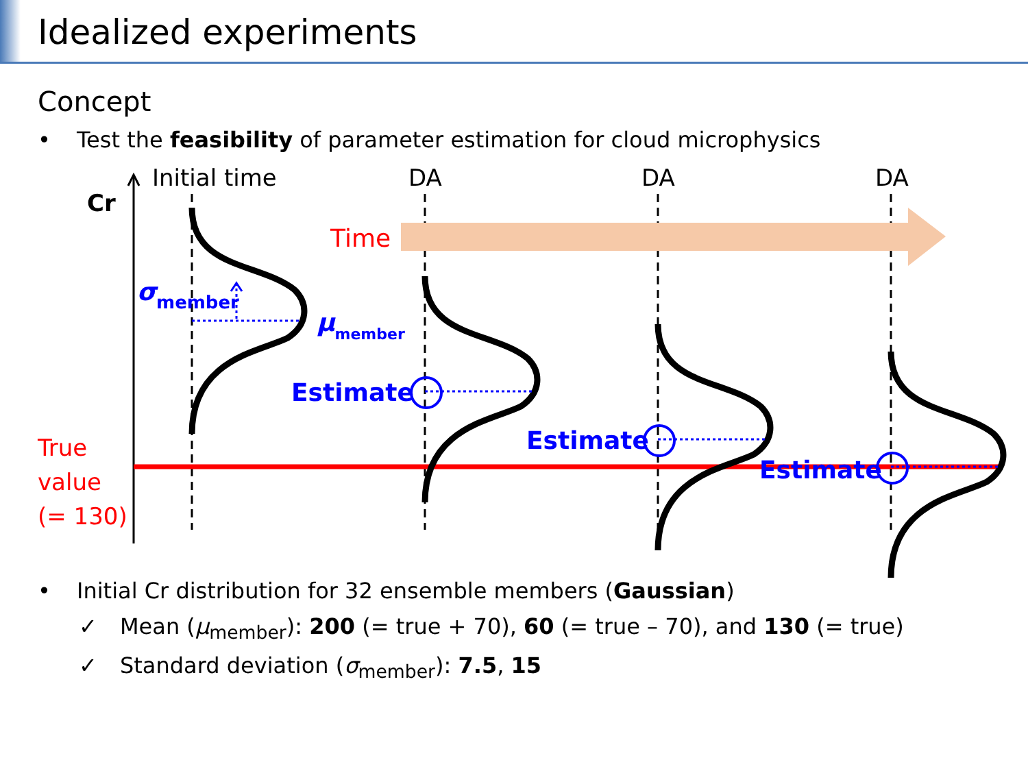Idealized experiments
Concept
• Test the feasibility of parameter estimation for cloud microphysics
Cr
Initial time
DA
DA
DA
Time
True
value
(= 130)
σmember
μmember
Estimate
Estimate
Estimate
• Initial Cr distribution for 32 ensemble members (Gaussian)
✓ Mean (μ<sub>member</sub>): 200 (= true + 70), 60 (= true – 70), and 130 (= true)
✓ Standard deviation (σ<sub>member</sub>): 7.5, 15